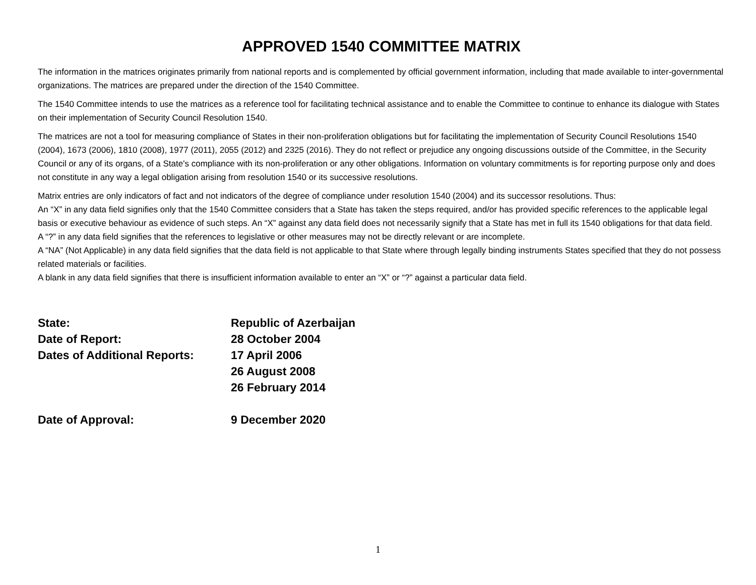APPROVED 1540 COMMITTEE MATRIX
The information in the matrices originates primarily from national reports and is complemented by official government information, including that made available to inter-governmental organizations. The matrices are prepared under the direction of the 1540 Committee.
The 1540 Committee intends to use the matrices as a reference tool for facilitating technical assistance and to enable the Committee to continue to enhance its dialogue with States on their implementation of Security Council Resolution 1540.
The matrices are not a tool for measuring compliance of States in their non-proliferation obligations but for facilitating the implementation of Security Council Resolutions 1540 (2004), 1673 (2006), 1810 (2008), 1977 (2011), 2055 (2012) and 2325 (2016). They do not reflect or prejudice any ongoing discussions outside of the Committee, in the Security Council or any of its organs, of a State's compliance with its non-proliferation or any other obligations. Information on voluntary commitments is for reporting purpose only and does not constitute in any way a legal obligation arising from resolution 1540 or its successive resolutions.
Matrix entries are only indicators of fact and not indicators of the degree of compliance under resolution 1540 (2004) and its successor resolutions. Thus:
An “X” in any data field signifies only that the 1540 Committee considers that a State has taken the steps required, and/or has provided specific references to the applicable legal basis or executive behaviour as evidence of such steps. An “X” against any data field does not necessarily signify that a State has met in full its 1540 obligations for that data field.
A “?” in any data field signifies that the references to legislative or other measures may not be directly relevant or are incomplete.
A “NA” (Not Applicable) in any data field signifies that the data field is not applicable to that State where through legally binding instruments States specified that they do not possess related materials or facilities.
A blank in any data field signifies that there is insufficient information available to enter an “X” or “?” against a particular data field.
State: Republic of Azerbaijan
Date of Report: 28 October 2004
Dates of Additional Reports:
17 April 2006
26 August 2008
26 February 2014
Date of Approval: 9 December 2020
1